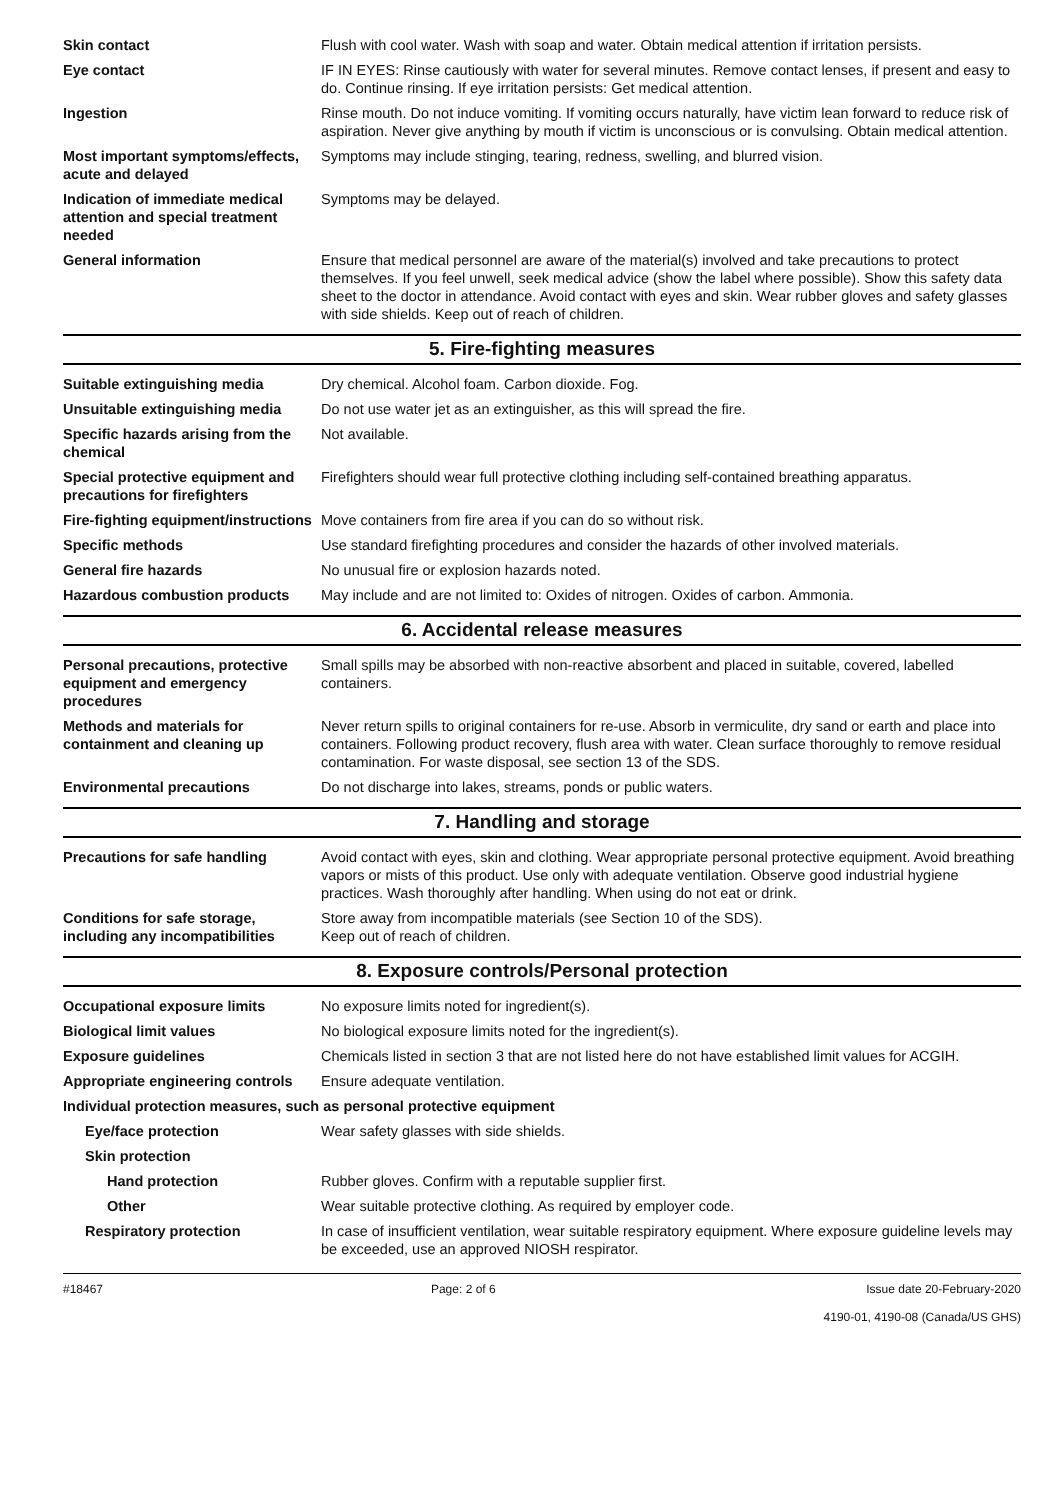| Skin contact | Flush with cool water. Wash with soap and water. Obtain medical attention if irritation persists. |
| Eye contact | IF IN EYES: Rinse cautiously with water for several minutes. Remove contact lenses, if present and easy to do. Continue rinsing. If eye irritation persists: Get medical attention. |
| Ingestion | Rinse mouth. Do not induce vomiting. If vomiting occurs naturally, have victim lean forward to reduce risk of aspiration. Never give anything by mouth if victim is unconscious or is convulsing. Obtain medical attention. |
| Most important symptoms/effects, acute and delayed | Symptoms may include stinging, tearing, redness, swelling, and blurred vision. |
| Indication of immediate medical attention and special treatment needed | Symptoms may be delayed. |
| General information | Ensure that medical personnel are aware of the material(s) involved and take precautions to protect themselves. If you feel unwell, seek medical advice (show the label where possible). Show this safety data sheet to the doctor in attendance. Avoid contact with eyes and skin. Wear rubber gloves and safety glasses with side shields. Keep out of reach of children. |
5. Fire-fighting measures
| Suitable extinguishing media | Dry chemical. Alcohol foam. Carbon dioxide. Fog. |
| Unsuitable extinguishing media | Do not use water jet as an extinguisher, as this will spread the fire. |
| Specific hazards arising from the chemical | Not available. |
| Special protective equipment and precautions for firefighters | Firefighters should wear full protective clothing including self-contained breathing apparatus. |
| Fire-fighting equipment/instructions | Move containers from fire area if you can do so without risk. |
| Specific methods | Use standard firefighting procedures and consider the hazards of other involved materials. |
| General fire hazards | No unusual fire or explosion hazards noted. |
| Hazardous combustion products | May include and are not limited to: Oxides of nitrogen. Oxides of carbon. Ammonia. |
6. Accidental release measures
| Personal precautions, protective equipment and emergency procedures | Small spills may be absorbed with non-reactive absorbent and placed in suitable, covered, labelled containers. |
| Methods and materials for containment and cleaning up | Never return spills to original containers for re-use. Absorb in vermiculite, dry sand or earth and place into containers. Following product recovery, flush area with water. Clean surface thoroughly to remove residual contamination. For waste disposal, see section 13 of the SDS. |
| Environmental precautions | Do not discharge into lakes, streams, ponds or public waters. |
7. Handling and storage
| Precautions for safe handling | Avoid contact with eyes, skin and clothing. Wear appropriate personal protective equipment. Avoid breathing vapors or mists of this product. Use only with adequate ventilation. Observe good industrial hygiene practices. Wash thoroughly after handling. When using do not eat or drink. |
| Conditions for safe storage, including any incompatibilities | Store away from incompatible materials (see Section 10 of the SDS). Keep out of reach of children. |
8. Exposure controls/Personal protection
| Occupational exposure limits | No exposure limits noted for ingredient(s). |
| Biological limit values | No biological exposure limits noted for the ingredient(s). |
| Exposure guidelines | Chemicals listed in section 3 that are not listed here do not have established limit values for ACGIH. |
| Appropriate engineering controls | Ensure adequate ventilation. |
| Individual protection measures, such as personal protective equipment | |
| Eye/face protection | Wear safety glasses with side shields. |
| Skin protection | |
| Hand protection | Rubber gloves. Confirm with a reputable supplier first. |
| Other | Wear suitable protective clothing. As required by employer code. |
| Respiratory protection | In case of insufficient ventilation, wear suitable respiratory equipment. Where exposure guideline levels may be exceeded, use an approved NIOSH respirator. |
#18467 Page: 2 of 6 Issue date 20-February-2020
4190-01, 4190-08 (Canada/US GHS)